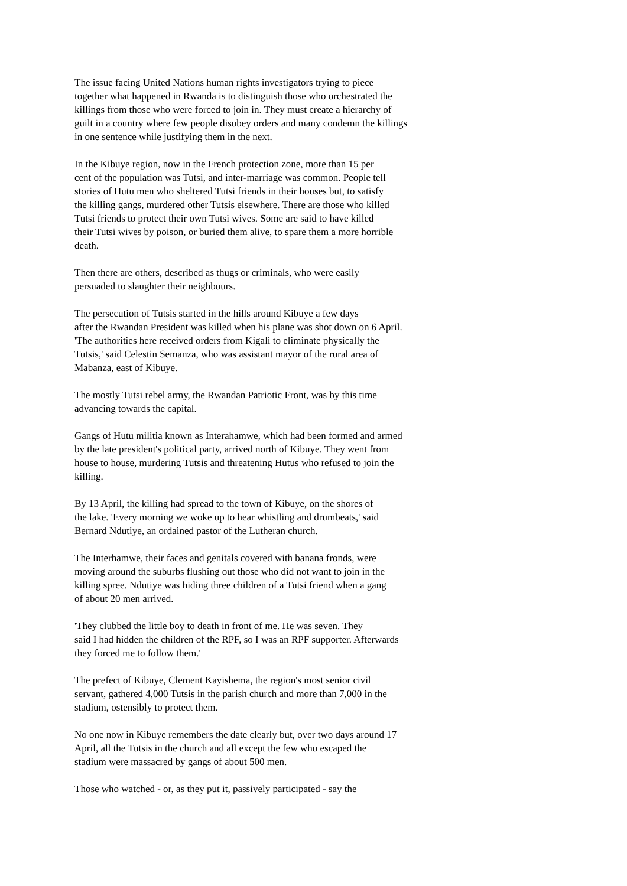The issue facing United Nations human rights investigators trying to piece together what happened in Rwanda is to distinguish those who orchestrated the killings from those who were forced to join in. They must create a hierarchy of guilt in a country where few people disobey orders and many condemn the killings in one sentence while justifying them in the next.
In the Kibuye region, now in the French protection zone, more than 15 per cent of the population was Tutsi, and inter-marriage was common. People tell stories of Hutu men who sheltered Tutsi friends in their houses but, to satisfy the killing gangs, murdered other Tutsis elsewhere. There are those who killed Tutsi friends to protect their own Tutsi wives. Some are said to have killed their Tutsi wives by poison, or buried them alive, to spare them a more horrible death.
Then there are others, described as thugs or criminals, who were easily persuaded to slaughter their neighbours.
The persecution of Tutsis started in the hills around Kibuye a few days after the Rwandan President was killed when his plane was shot down on 6 April. 'The authorities here received orders from Kigali to eliminate physically the Tutsis,' said Celestin Semanza, who was assistant mayor of the rural area of Mabanza, east of Kibuye.
The mostly Tutsi rebel army, the Rwandan Patriotic Front, was by this time advancing towards the capital.
Gangs of Hutu militia known as Interahamwe, which had been formed and armed by the late president's political party, arrived north of Kibuye. They went from house to house, murdering Tutsis and threatening Hutus who refused to join the killing.
By 13 April, the killing had spread to the town of Kibuye, on the shores of the lake. 'Every morning we woke up to hear whistling and drumbeats,' said Bernard Ndutiye, an ordained pastor of the Lutheran church.
The Interhamwe, their faces and genitals covered with banana fronds, were moving around the suburbs flushing out those who did not want to join in the killing spree. Ndutiye was hiding three children of a Tutsi friend when a gang of about 20 men arrived.
'They clubbed the little boy to death in front of me. He was seven. They said I had hidden the children of the RPF, so I was an RPF supporter. Afterwards they forced me to follow them.'
The prefect of Kibuye, Clement Kayishema, the region's most senior civil servant, gathered 4,000 Tutsis in the parish church and more than 7,000 in the stadium, ostensibly to protect them.
No one now in Kibuye remembers the date clearly but, over two days around 17 April, all the Tutsis in the church and all except the few who escaped the stadium were massacred by gangs of about 500 men.
Those who watched - or, as they put it, passively participated - say the